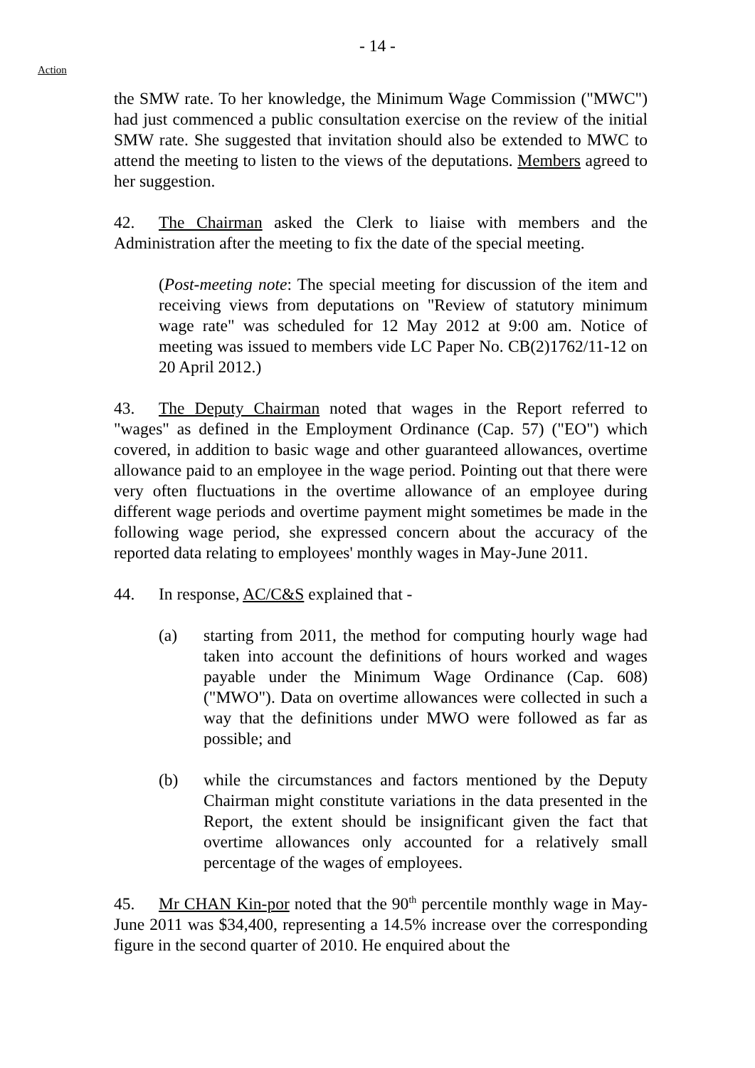- 14 -
Action
the SMW rate. To her knowledge, the Minimum Wage Commission ("MWC") had just commenced a public consultation exercise on the review of the initial SMW rate. She suggested that invitation should also be extended to MWC to attend the meeting to listen to the views of the deputations. Members agreed to her suggestion.
42. The Chairman asked the Clerk to liaise with members and the Administration after the meeting to fix the date of the special meeting.
(Post-meeting note: The special meeting for discussion of the item and receiving views from deputations on "Review of statutory minimum wage rate" was scheduled for 12 May 2012 at 9:00 am. Notice of meeting was issued to members vide LC Paper No. CB(2)1762/11-12 on 20 April 2012.)
43. The Deputy Chairman noted that wages in the Report referred to "wages" as defined in the Employment Ordinance (Cap. 57) ("EO") which covered, in addition to basic wage and other guaranteed allowances, overtime allowance paid to an employee in the wage period. Pointing out that there were very often fluctuations in the overtime allowance of an employee during different wage periods and overtime payment might sometimes be made in the following wage period, she expressed concern about the accuracy of the reported data relating to employees' monthly wages in May-June 2011.
44. In response, AC/C&S explained that -
(a) starting from 2011, the method for computing hourly wage had taken into account the definitions of hours worked and wages payable under the Minimum Wage Ordinance (Cap. 608) ("MWO"). Data on overtime allowances were collected in such a way that the definitions under MWO were followed as far as possible; and
(b) while the circumstances and factors mentioned by the Deputy Chairman might constitute variations in the data presented in the Report, the extent should be insignificant given the fact that overtime allowances only accounted for a relatively small percentage of the wages of employees.
45. Mr CHAN Kin-por noted that the 90<sup>th</sup> percentile monthly wage in May-June 2011 was $34,400, representing a 14.5% increase over the corresponding figure in the second quarter of 2010. He enquired about the